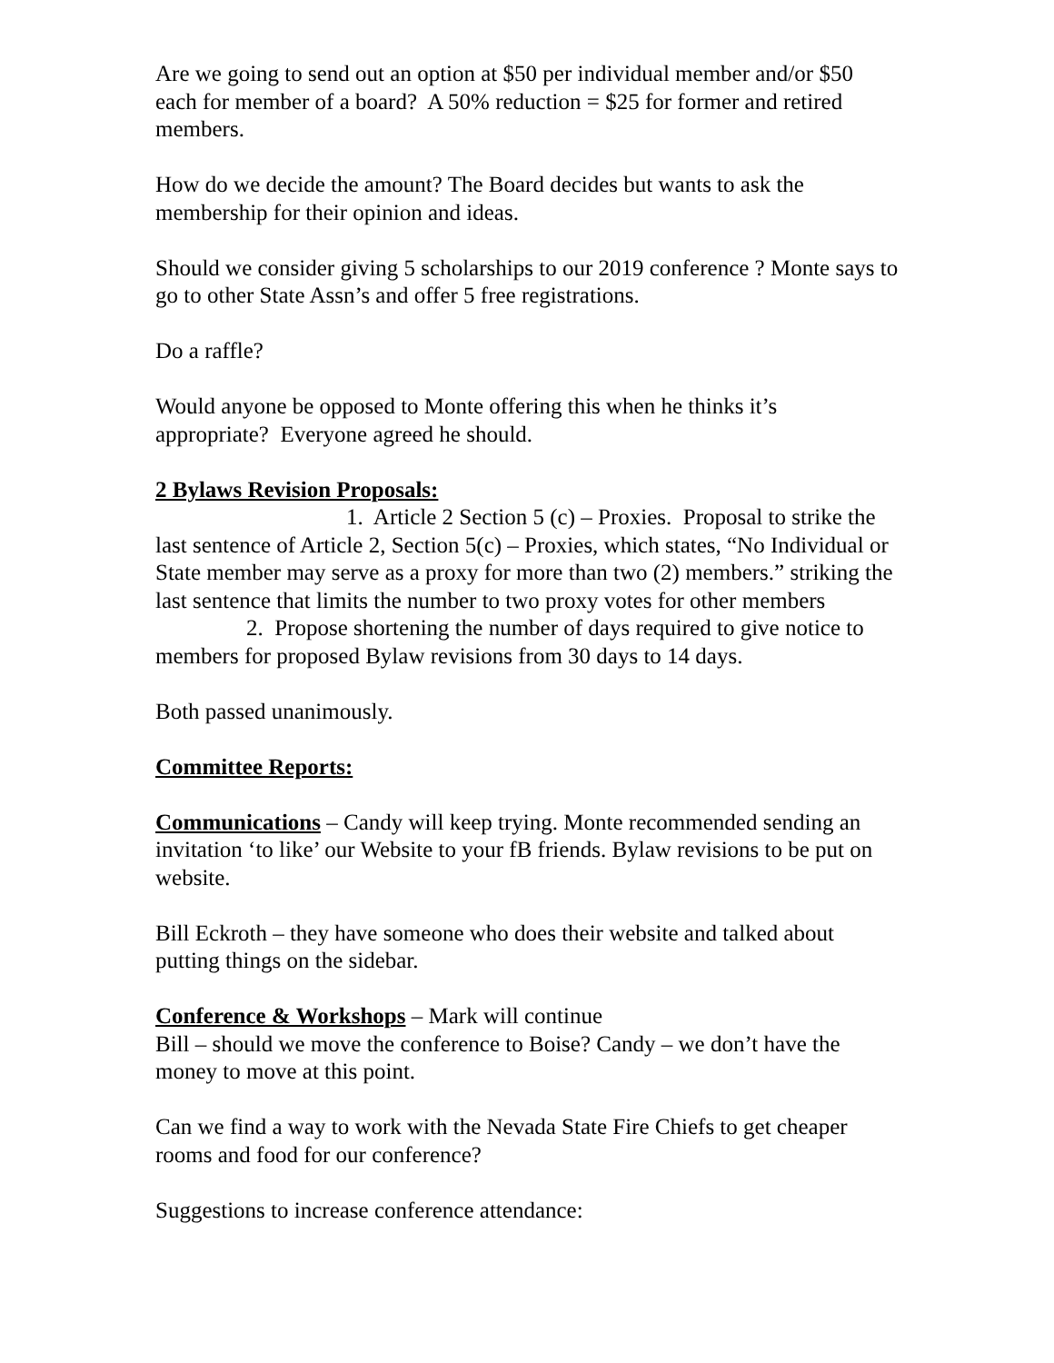Are we going to send out an option at $50 per individual member and/or $50 each for member of a board? A 50% reduction = $25 for former and retired members.
How do we decide the amount? The Board decides but wants to ask the membership for their opinion and ideas.
Should we consider giving 5 scholarships to our 2019 conference ? Monte says to go to other State Assn’s and offer 5 free registrations.
Do a raffle?
Would anyone be opposed to Monte offering this when he thinks it’s appropriate? Everyone agreed he should.
2 Bylaws Revision Proposals:
1. Article 2 Section 5 (c) – Proxies. Proposal to strike the last sentence of Article 2, Section 5(c) – Proxies, which states, “No Individual or State member may serve as a proxy for more than two (2) members.” striking the last sentence that limits the number to two proxy votes for other members
2. Propose shortening the number of days required to give notice to members for proposed Bylaw revisions from 30 days to 14 days.
Both passed unanimously.
Committee Reports:
Communications – Candy will keep trying. Monte recommended sending an invitation ‘to like’ our Website to your fB friends. Bylaw revisions to be put on website.
Bill Eckroth – they have someone who does their website and talked about putting things on the sidebar.
Conference & Workshops – Mark will continue
Bill – should we move the conference to Boise? Candy – we don’t have the money to move at this point.
Can we find a way to work with the Nevada State Fire Chiefs to get cheaper rooms and food for our conference?
Suggestions to increase conference attendance: